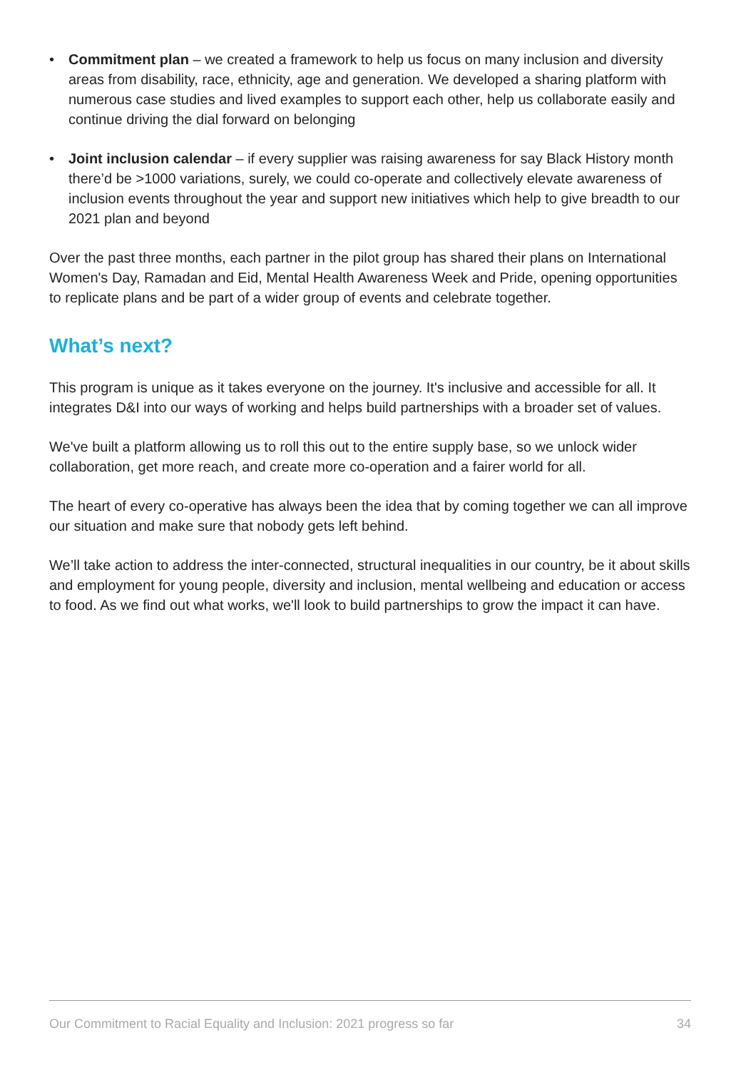• Commitment plan – we created a framework to help us focus on many inclusion and diversity areas from disability, race, ethnicity, age and generation. We developed a sharing platform with numerous case studies and lived examples to support each other, help us collaborate easily and continue driving the dial forward on belonging
• Joint inclusion calendar – if every supplier was raising awareness for say Black History month there’d be >1000 variations, surely, we could co-operate and collectively elevate awareness of inclusion events throughout the year and support new initiatives which help to give breadth to our 2021 plan and beyond
Over the past three months, each partner in the pilot group has shared their plans on International Women's Day, Ramadan and Eid, Mental Health Awareness Week and Pride, opening opportunities to replicate plans and be part of a wider group of events and celebrate together.
What’s next?
This program is unique as it takes everyone on the journey. It's inclusive and accessible for all. It integrates D&I into our ways of working and helps build partnerships with a broader set of values.
We've built a platform allowing us to roll this out to the entire supply base, so we unlock wider collaboration, get more reach, and create more co-operation and a fairer world for all.
The heart of every co-operative has always been the idea that by coming together we can all improve our situation and make sure that nobody gets left behind.
We’ll take action to address the inter-connected, structural inequalities in our country, be it about skills and employment for young people, diversity and inclusion, mental wellbeing and education or access to food. As we find out what works, we'll look to build partnerships to grow the impact it can have.
Our Commitment to Racial Equality and Inclusion: 2021 progress so far 34